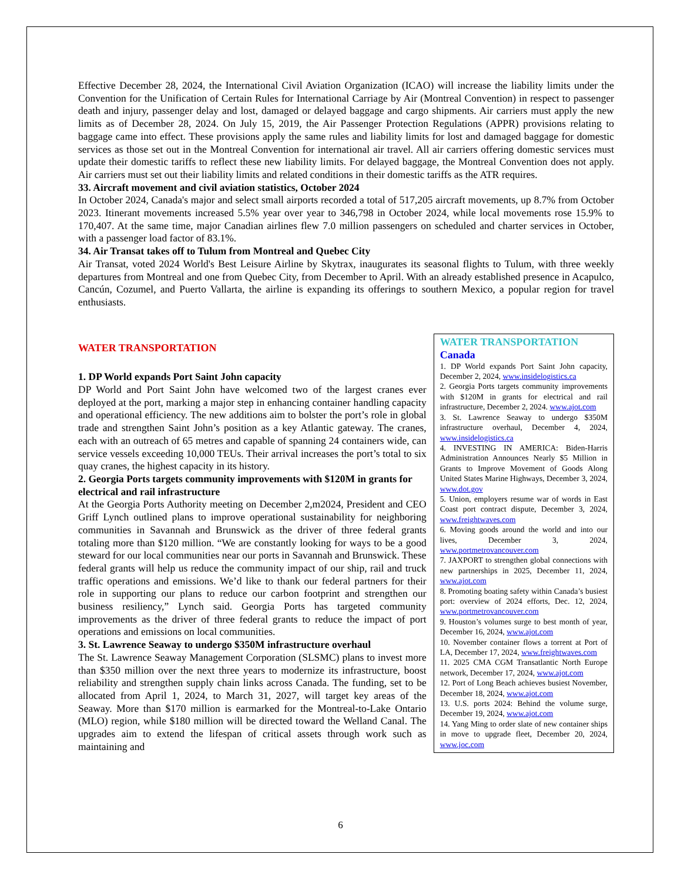Effective December 28, 2024, the International Civil Aviation Organization (ICAO) will increase the liability limits under the Convention for the Unification of Certain Rules for International Carriage by Air (Montreal Convention) in respect to passenger death and injury, passenger delay and lost, damaged or delayed baggage and cargo shipments. Air carriers must apply the new limits as of December 28, 2024. On July 15, 2019, the Air Passenger Protection Regulations (APPR) provisions relating to baggage came into effect. These provisions apply the same rules and liability limits for lost and damaged baggage for domestic services as those set out in the Montreal Convention for international air travel. All air carriers offering domestic services must update their domestic tariffs to reflect these new liability limits. For delayed baggage, the Montreal Convention does not apply. Air carriers must set out their liability limits and related conditions in their domestic tariffs as the ATR requires.
33. Aircraft movement and civil aviation statistics, October 2024
In October 2024, Canada's major and select small airports recorded a total of 517,205 aircraft movements, up 8.7% from October 2023. Itinerant movements increased 5.5% year over year to 346,798 in October 2024, while local movements rose 15.9% to 170,407. At the same time, major Canadian airlines flew 7.0 million passengers on scheduled and charter services in October, with a passenger load factor of 83.1%.
34. Air Transat takes off to Tulum from Montreal and Quebec City
Air Transat, voted 2024 World's Best Leisure Airline by Skytrax, inaugurates its seasonal flights to Tulum, with three weekly departures from Montreal and one from Quebec City, from December to April. With an already established presence in Acapulco, Cancún, Cozumel, and Puerto Vallarta, the airline is expanding its offerings to southern Mexico, a popular region for travel enthusiasts.
WATER TRANSPORTATION
1. DP World expands Port Saint John capacity
DP World and Port Saint John have welcomed two of the largest cranes ever deployed at the port, marking a major step in enhancing container handling capacity and operational efficiency. The new additions aim to bolster the port’s role in global trade and strengthen Saint John’s position as a key Atlantic gateway. The cranes, each with an outreach of 65 metres and capable of spanning 24 containers wide, can service vessels exceeding 10,000 TEUs. Their arrival increases the port’s total to six quay cranes, the highest capacity in its history.
2. Georgia Ports targets community improvements with $120M in grants for electrical and rail infrastructure
At the Georgia Ports Authority meeting on December 2,m2024, President and CEO Griff Lynch outlined plans to improve operational sustainability for neighboring communities in Savannah and Brunswick as the driver of three federal grants totaling more than $120 million. “We are constantly looking for ways to be a good steward for our local communities near our ports in Savannah and Brunswick. These federal grants will help us reduce the community impact of our ship, rail and truck traffic operations and emissions. We’d like to thank our federal partners for their role in supporting our plans to reduce our carbon footprint and strengthen our business resiliency,” Lynch said. Georgia Ports has targeted community improvements as the driver of three federal grants to reduce the impact of port operations and emissions on local communities.
3. St. Lawrence Seaway to undergo $350M infrastructure overhaul
The St. Lawrence Seaway Management Corporation (SLSMC) plans to invest more than $350 million over the next three years to modernize its infrastructure, boost reliability and strengthen supply chain links across Canada. The funding, set to be allocated from April 1, 2024, to March 31, 2027, will target key areas of the Seaway. More than $170 million is earmarked for the Montreal-to-Lake Ontario (MLO) region, while $180 million will be directed toward the Welland Canal. The upgrades aim to extend the lifespan of critical assets through work such as maintaining and
WATER TRANSPORTATION
Canada
1. DP World expands Port Saint John capacity, December 2, 2024, www.insidelogistics.ca
2. Georgia Ports targets community improvements with $120M in grants for electrical and rail infrastructure, December 2, 2024. www.ajot.com
3. St. Lawrence Seaway to undergo $350M infrastructure overhaul, December 4, 2024, www.insidelogistics.ca
4. INVESTING IN AMERICA: Biden-Harris Administration Announces Nearly $5 Million in Grants to Improve Movement of Goods Along United States Marine Highways, December 3, 2024, www.dot.gov
5. Union, employers resume war of words in East Coast port contract dispute, December 3, 2024, www.freightwaves.com
6. Moving goods around the world and into our lives, December 3, 2024, www.portmetrovancouver.com
7. JAXPORT to strengthen global connections with new partnerships in 2025, December 11, 2024, www.ajot.com
8. Promoting boating safety within Canada’s busiest port: overview of 2024 efforts, Dec. 12, 2024, www.portmetrovancouver.com
9. Houston’s volumes surge to best month of year, December 16, 2024, www.ajot.com
10. November container flows a torrent at Port of LA, December 17, 2024, www.freightwaves.com
11. 2025 CMA CGM Transatlantic North Europe network, December 17, 2024, www.ajot.com
12. Port of Long Beach achieves busiest November, December 18, 2024, www.ajot.com
13. U.S. ports 2024: Behind the volume surge, December 19, 2024, www.ajot.com
14. Yang Ming to order slate of new container ships in move to upgrade fleet, December 20, 2024, www.joc.com
6